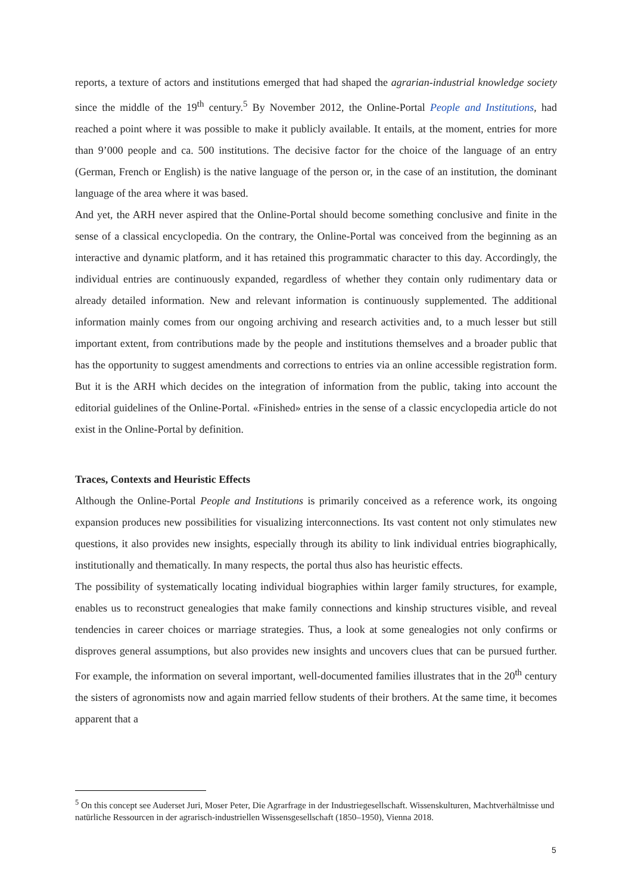reports, a texture of actors and institutions emerged that had shaped the agrarian-industrial knowledge society since the middle of the 19<sup>th</sup> century.<sup>5</sup> By November 2012, the Online-Portal People and Institutions, had reached a point where it was possible to make it publicly available. It entails, at the moment, entries for more than 9’000 people and ca. 500 institutions. The decisive factor for the choice of the language of an entry (German, French or English) is the native language of the person or, in the case of an institution, the dominant language of the area where it was based.
And yet, the ARH never aspired that the Online-Portal should become something conclusive and finite in the sense of a classical encyclopedia. On the contrary, the Online-Portal was conceived from the beginning as an interactive and dynamic platform, and it has retained this programmatic character to this day. Accordingly, the individual entries are continuously expanded, regardless of whether they contain only rudimentary data or already detailed information. New and relevant information is continuously supplemented. The additional information mainly comes from our ongoing archiving and research activities and, to a much lesser but still important extent, from contributions made by the people and institutions themselves and a broader public that has the opportunity to suggest amendments and corrections to entries via an online accessible registration form. But it is the ARH which decides on the integration of information from the public, taking into account the editorial guidelines of the Online-Portal. «Finished» entries in the sense of a classic encyclopedia article do not exist in the Online-Portal by definition.
Traces, Contexts and Heuristic Effects
Although the Online-Portal People and Institutions is primarily conceived as a reference work, its ongoing expansion produces new possibilities for visualizing interconnections. Its vast content not only stimulates new questions, it also provides new insights, especially through its ability to link individual entries biographically, institutionally and thematically. In many respects, the portal thus also has heuristic effects.
The possibility of systematically locating individual biographies within larger family structures, for example, enables us to reconstruct genealogies that make family connections and kinship structures visible, and reveal tendencies in career choices or marriage strategies. Thus, a look at some genealogies not only confirms or disproves general assumptions, but also provides new insights and uncovers clues that can be pursued further. For example, the information on several important, well-documented families illustrates that in the 20<sup>th</sup> century the sisters of agronomists now and again married fellow students of their brothers. At the same time, it becomes apparent that a
<sup>5</sup> On this concept see Auderset Juri, Moser Peter, Die Agrarfrage in der Industriegesellschaft. Wissenskulturen, Machtverhältnisse und natürliche Ressourcen in der agrarisch-industriellen Wissensgesellschaft (1850–1950), Vienna 2018.
5